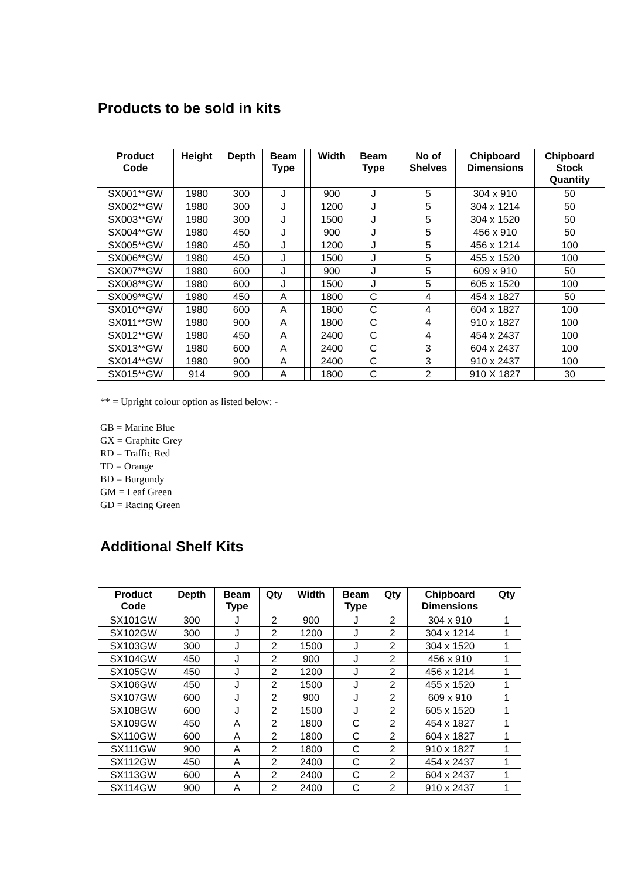Products to be sold in kits
| Product Code | Height | Depth | Beam Type | | Width | Beam Type | | No of Shelves | Chipboard Dimensions | Chipboard Stock Quantity |
| --- | --- | --- | --- | --- | --- | --- | --- | --- | --- | --- |
| SX001**GW | 1980 | 300 | J | | 900 | J | | 5 | 304 x 910 | 50 |
| SX002**GW | 1980 | 300 | J | | 1200 | J | | 5 | 304 x 1214 | 50 |
| SX003**GW | 1980 | 300 | J | | 1500 | J | | 5 | 304 x 1520 | 50 |
| SX004**GW | 1980 | 450 | J | | 900 | J | | 5 | 456 x 910 | 50 |
| SX005**GW | 1980 | 450 | J | | 1200 | J | | 5 | 456 x 1214 | 100 |
| SX006**GW | 1980 | 450 | J | | 1500 | J | | 5 | 455 x 1520 | 100 |
| SX007**GW | 1980 | 600 | J | | 900 | J | | 5 | 609 x 910 | 50 |
| SX008**GW | 1980 | 600 | J | | 1500 | J | | 5 | 605 x 1520 | 100 |
| SX009**GW | 1980 | 450 | A | | 1800 | C | | 4 | 454 x 1827 | 50 |
| SX010**GW | 1980 | 600 | A | | 1800 | C | | 4 | 604 x 1827 | 100 |
| SX011**GW | 1980 | 900 | A | | 1800 | C | | 4 | 910 x 1827 | 100 |
| SX012**GW | 1980 | 450 | A | | 2400 | C | | 4 | 454 x 2437 | 100 |
| SX013**GW | 1980 | 600 | A | | 2400 | C | | 3 | 604 x 2437 | 100 |
| SX014**GW | 1980 | 900 | A | | 2400 | C | | 3 | 910 x 2437 | 100 |
| SX015**GW | 914 | 900 | A | | 1800 | C | | 2 | 910 X 1827 | 30 |
** = Upright colour option as listed below: -
GB = Marine Blue
GX = Graphite Grey
RD = Traffic Red
TD = Orange
BD = Burgundy
GM = Leaf Green
GD = Racing Green
Additional Shelf Kits
| Product Code | Depth | Beam Type | Qty | Width | Beam Type | Qty | Chipboard Dimensions | Qty |
| --- | --- | --- | --- | --- | --- | --- | --- | --- |
| SX101GW | 300 | J | 2 | 900 | J | 2 | 304 x 910 | 1 |
| SX102GW | 300 | J | 2 | 1200 | J | 2 | 304 x 1214 | 1 |
| SX103GW | 300 | J | 2 | 1500 | J | 2 | 304 x 1520 | 1 |
| SX104GW | 450 | J | 2 | 900 | J | 2 | 456 x 910 | 1 |
| SX105GW | 450 | J | 2 | 1200 | J | 2 | 456 x 1214 | 1 |
| SX106GW | 450 | J | 2 | 1500 | J | 2 | 455 x 1520 | 1 |
| SX107GW | 600 | J | 2 | 900 | J | 2 | 609 x 910 | 1 |
| SX108GW | 600 | J | 2 | 1500 | J | 2 | 605 x 1520 | 1 |
| SX109GW | 450 | A | 2 | 1800 | C | 2 | 454 x 1827 | 1 |
| SX110GW | 600 | A | 2 | 1800 | C | 2 | 604 x 1827 | 1 |
| SX111GW | 900 | A | 2 | 1800 | C | 2 | 910 x 1827 | 1 |
| SX112GW | 450 | A | 2 | 2400 | C | 2 | 454 x 2437 | 1 |
| SX113GW | 600 | A | 2 | 2400 | C | 2 | 604 x 2437 | 1 |
| SX114GW | 900 | A | 2 | 2400 | C | 2 | 910 x 2437 | 1 |